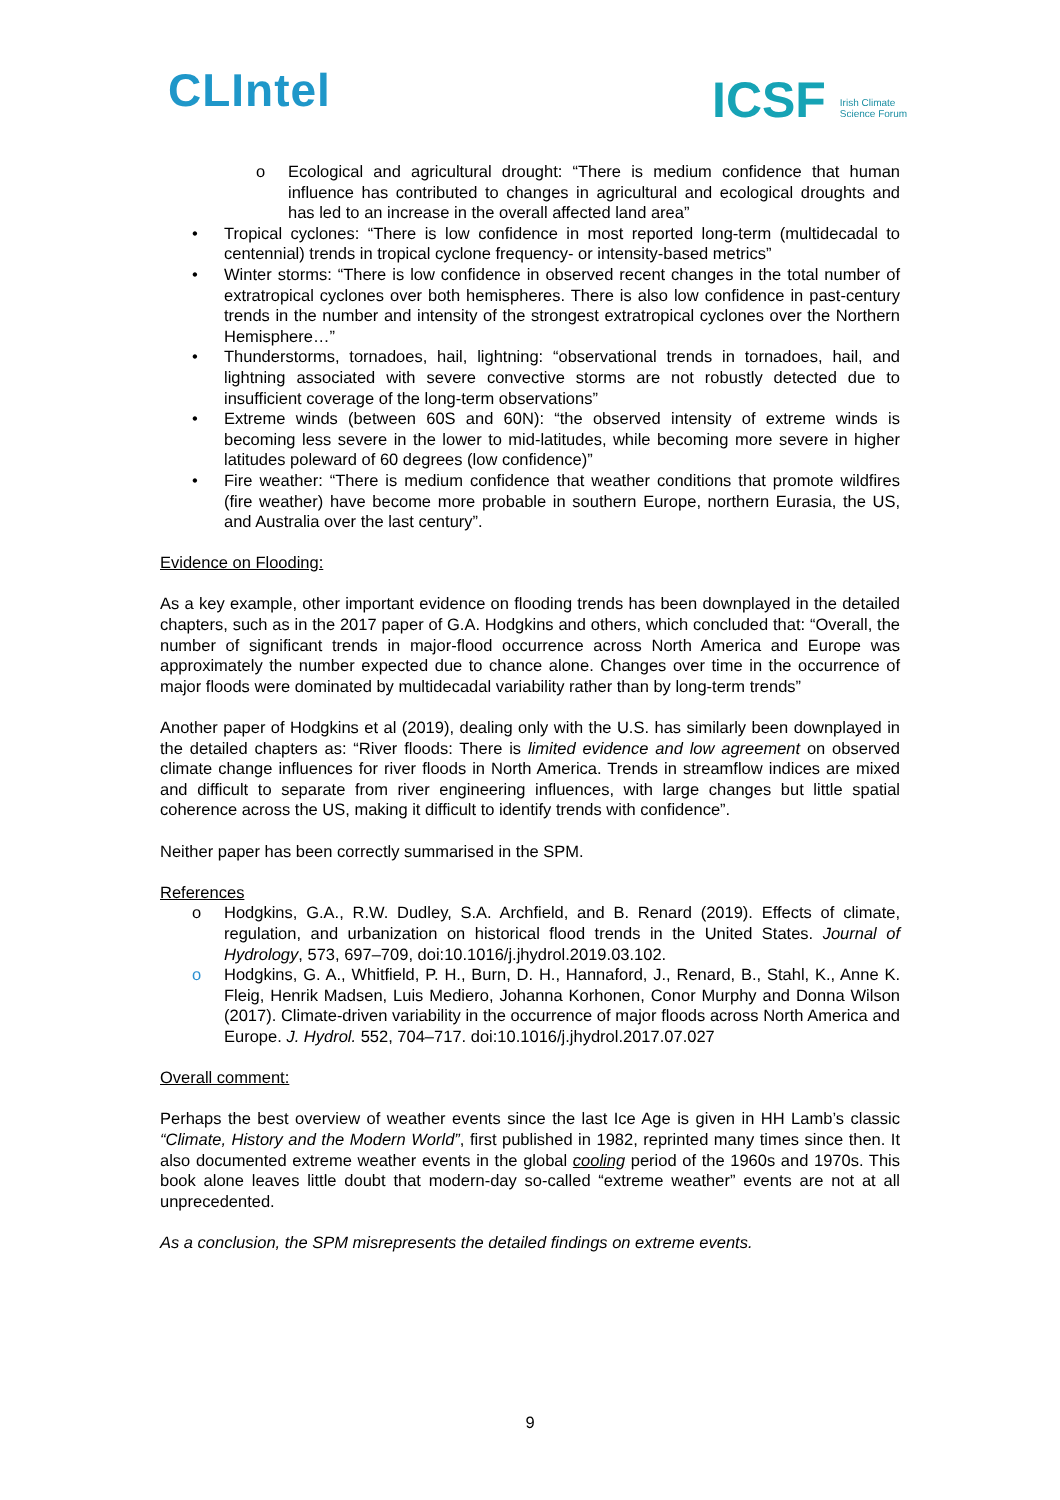CLIntel
ICSF Irish Climate
Science Forum
o Ecological and agricultural drought: “There is medium confidence that human influence has contributed to changes in agricultural and ecological droughts and has led to an increase in the overall affected land area”
• Tropical cyclones: “There is low confidence in most reported long-term (multidecadal to centennial) trends in tropical cyclone frequency- or intensity-based metrics”
• Winter storms: “There is low confidence in observed recent changes in the total number of extratropical cyclones over both hemispheres. There is also low confidence in past-century trends in the number and intensity of the strongest extratropical cyclones over the Northern Hemisphere…”
• Thunderstorms, tornadoes, hail, lightning: “observational trends in tornadoes, hail, and lightning associated with severe convective storms are not robustly detected due to insufficient coverage of the long-term observations”
• Extreme winds (between 60S and 60N): “the observed intensity of extreme winds is becoming less severe in the lower to mid-latitudes, while becoming more severe in higher latitudes poleward of 60 degrees (low confidence)”
• Fire weather: “There is medium confidence that weather conditions that promote wildfires (fire weather) have become more probable in southern Europe, northern Eurasia, the US, and Australia over the last century”.
Evidence on Flooding:
As a key example, other important evidence on flooding trends has been downplayed in the detailed chapters, such as in the 2017 paper of G.A. Hodgkins and others, which concluded that: “Overall, the number of significant trends in major-flood occurrence across North America and Europe was approximately the number expected due to chance alone. Changes over time in the occurrence of major floods were dominated by multidecadal variability rather than by long-term trends”
Another paper of Hodgkins et al (2019), dealing only with the U.S. has similarly been downplayed in the detailed chapters as: “River floods: There is limited evidence and low agreement on observed climate change influences for river floods in North America. Trends in streamflow indices are mixed and difficult to separate from river engineering influences, with large changes but little spatial coherence across the US, making it difficult to identify trends with confidence”.
Neither paper has been correctly summarised in the SPM.
References
o Hodgkins, G.A., R.W. Dudley, S.A. Archfield, and B. Renard (2019). Effects of climate, regulation, and urbanization on historical flood trends in the United States. Journal of Hydrology, 573, 697–709, doi:10.1016/j.jhydrol.2019.03.102.
o Hodgkins, G. A., Whitfield, P. H., Burn, D. H., Hannaford, J., Renard, B., Stahl, K., Anne K. Fleig, Henrik Madsen, Luis Mediero, Johanna Korhonen, Conor Murphy and Donna Wilson (2017). Climate-driven variability in the occurrence of major floods across North America and Europe. J. Hydrol. 552, 704–717. doi:10.1016/j.jhydrol.2017.07.027
Overall comment:
Perhaps the best overview of weather events since the last Ice Age is given in HH Lamb’s classic “Climate, History and the Modern World”, first published in 1982, reprinted many times since then. It also documented extreme weather events in the global cooling period of the 1960s and 1970s. This book alone leaves little doubt that modern-day so-called “extreme weather” events are not at all unprecedented.
As a conclusion, the SPM misrepresents the detailed findings on extreme events.
9